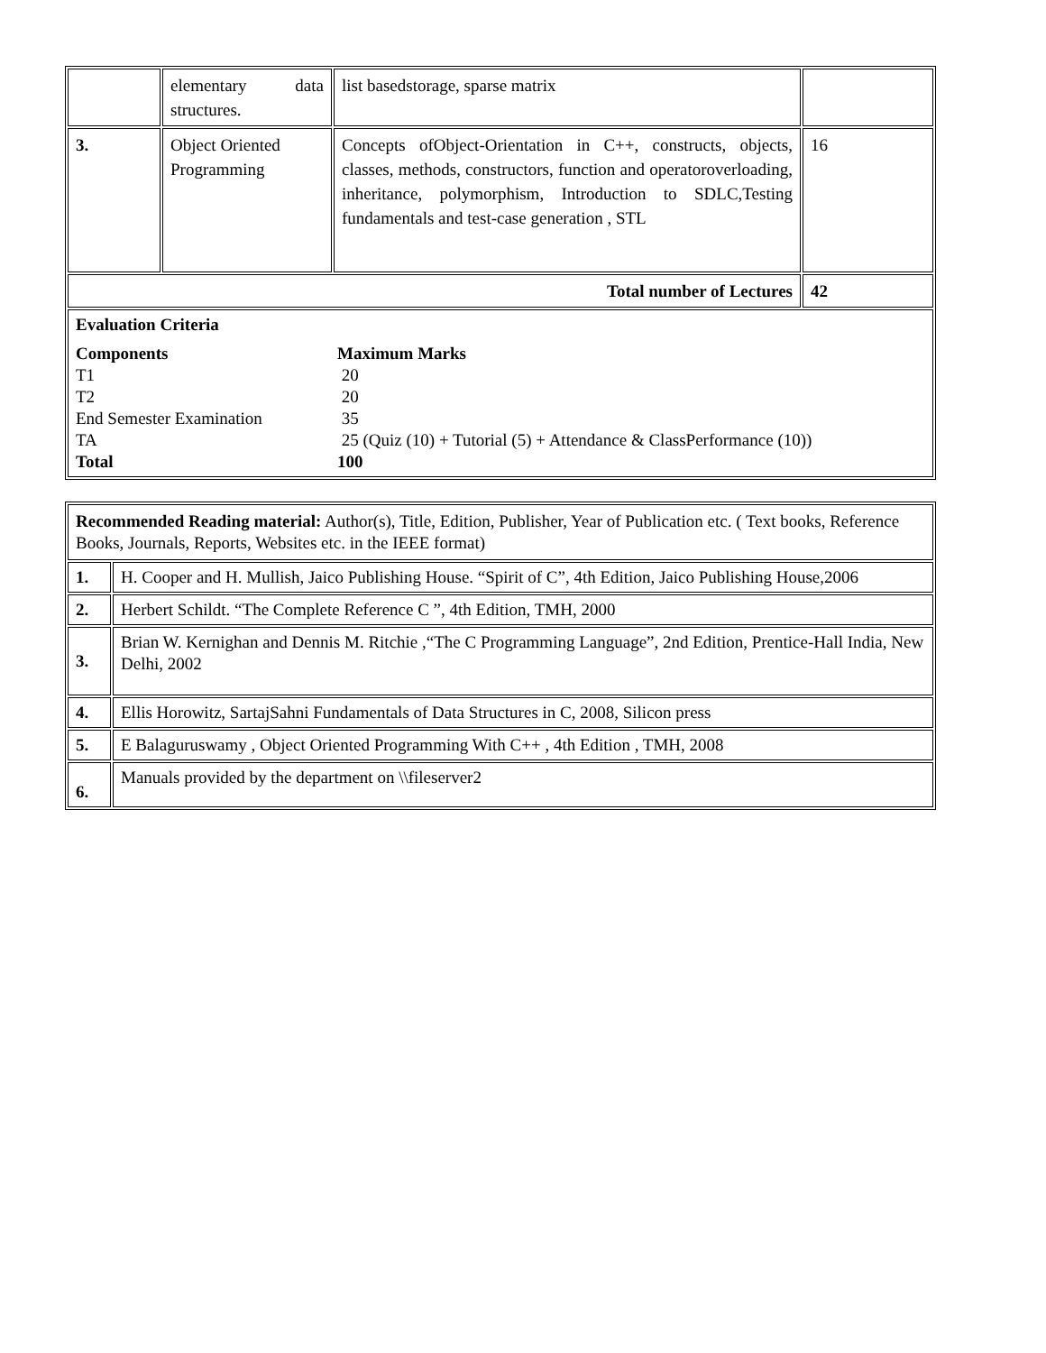| | elementary data structures. | list basedstorage, sparse matrix | |
| 3. | Object Oriented Programming | Concepts ofObject-Orientation in C++, constructs, objects, classes, methods, constructors, function and operatoroverloading, inheritance, polymorphism, Introduction to SDLC,Testing fundamentals and test-case generation , STL | 16 |
| Total number of Lectures | | | 42 |
| Evaluation Criteria Components T1 T2 End Semester Examination TA Total Maximum Marks 20 20 35 25 (Quiz (10) + Tutorial (5) + Attendance & ClassPerformance (10)) 100 | | | |
| Recommended Reading material: Author(s), Title, Edition, Publisher, Year of Publication etc. ( Text books, Reference Books, Journals, Reports, Websites etc. in the IEEE format) | |
| 1. | H. Cooper and H. Mullish, Jaico Publishing House. “Spirit of C”, 4th Edition, Jaico Publishing House,2006 |
| 2. | Herbert Schildt. “The Complete Reference C ”, 4th Edition, TMH, 2000 |
| 3. | Brian W. Kernighan and Dennis M. Ritchie ,“The C Programming Language”, 2nd Edition, Prentice-Hall India, New Delhi, 2002 |
| 4. | Ellis Horowitz, SartajSahni Fundamentals of Data Structures in C, 2008, Silicon press |
| 5. | E Balaguruswamy , Object Oriented Programming With C++ , 4th Edition , TMH, 2008 |
| 6. | Manuals provided by the department on \\fileserver2 |